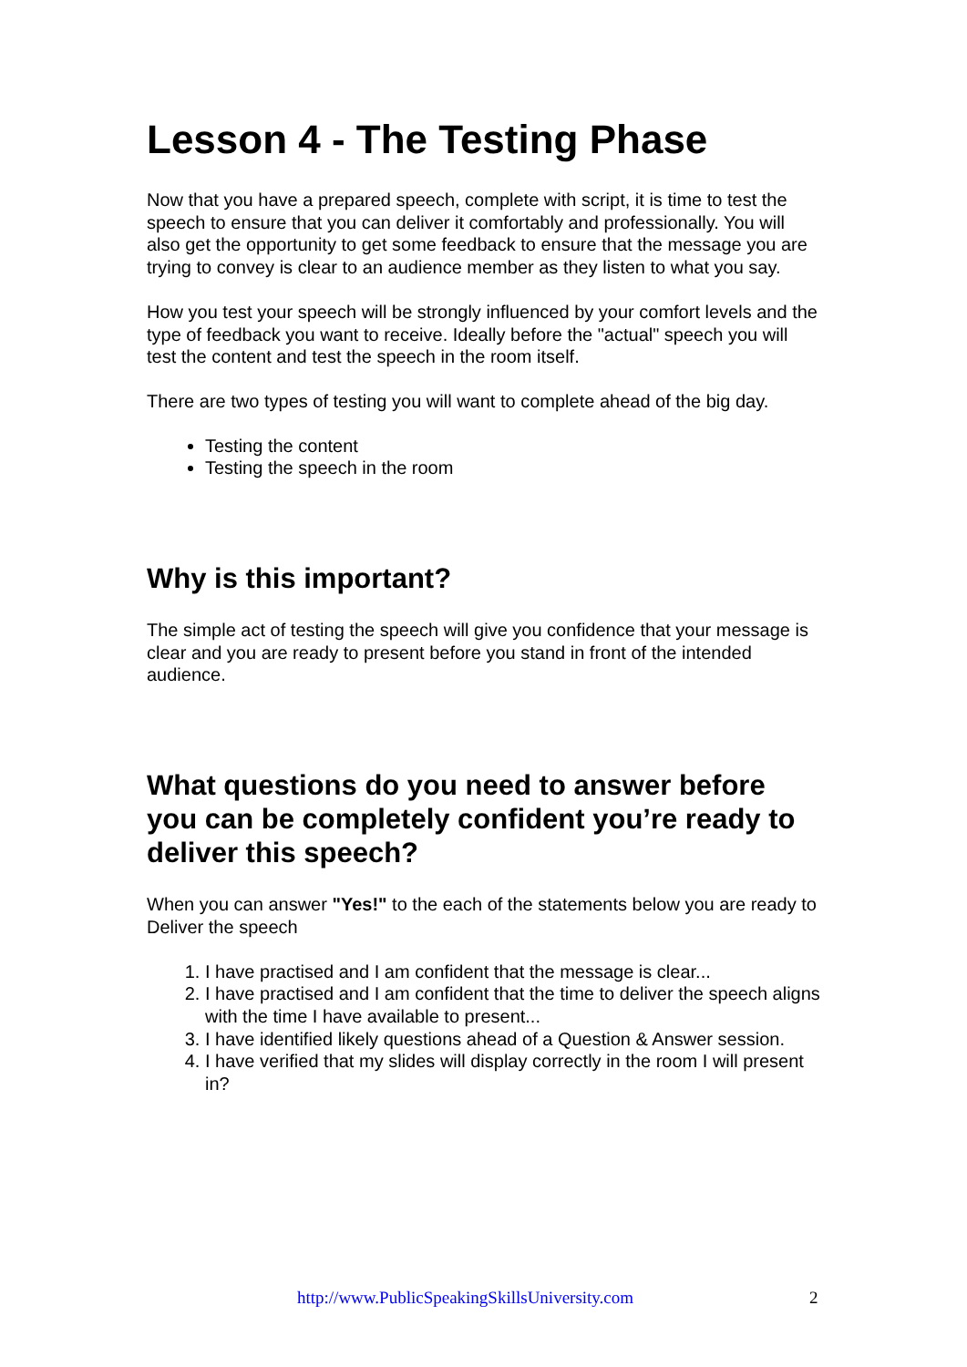Lesson 4 - The Testing Phase
Now that you have a prepared speech, complete with script, it is time to test the speech to ensure that you can deliver it comfortably and professionally. You will also get the opportunity to get some feedback to ensure that the message you are trying to convey is clear to an audience member as they listen to what you say.
How you test your speech will be strongly influenced by your comfort levels and the type of feedback you want to receive. Ideally before the "actual" speech you will test the content and test the speech in the room itself.
There are two types of testing you will want to complete ahead of the big day.
Testing the content
Testing the speech in the room
Why is this important?
The simple act of testing the speech will give you confidence that your message is clear and you are ready to present before you stand in front of the intended audience.
What questions do you need to answer before you can be completely confident you’re ready to deliver this speech?
When you can answer "Yes!" to the each of the statements below you are ready to Deliver the speech
1. I have practised and I am confident that the message is clear...
2. I have practised and I am confident that the time to deliver the speech aligns with the time I have available to present...
3. I have identified likely questions ahead of a Question & Answer session.
4. I have verified that my slides will display correctly in the room I will present in?
http://www.PublicSpeakingSkillsUniversity.com 2